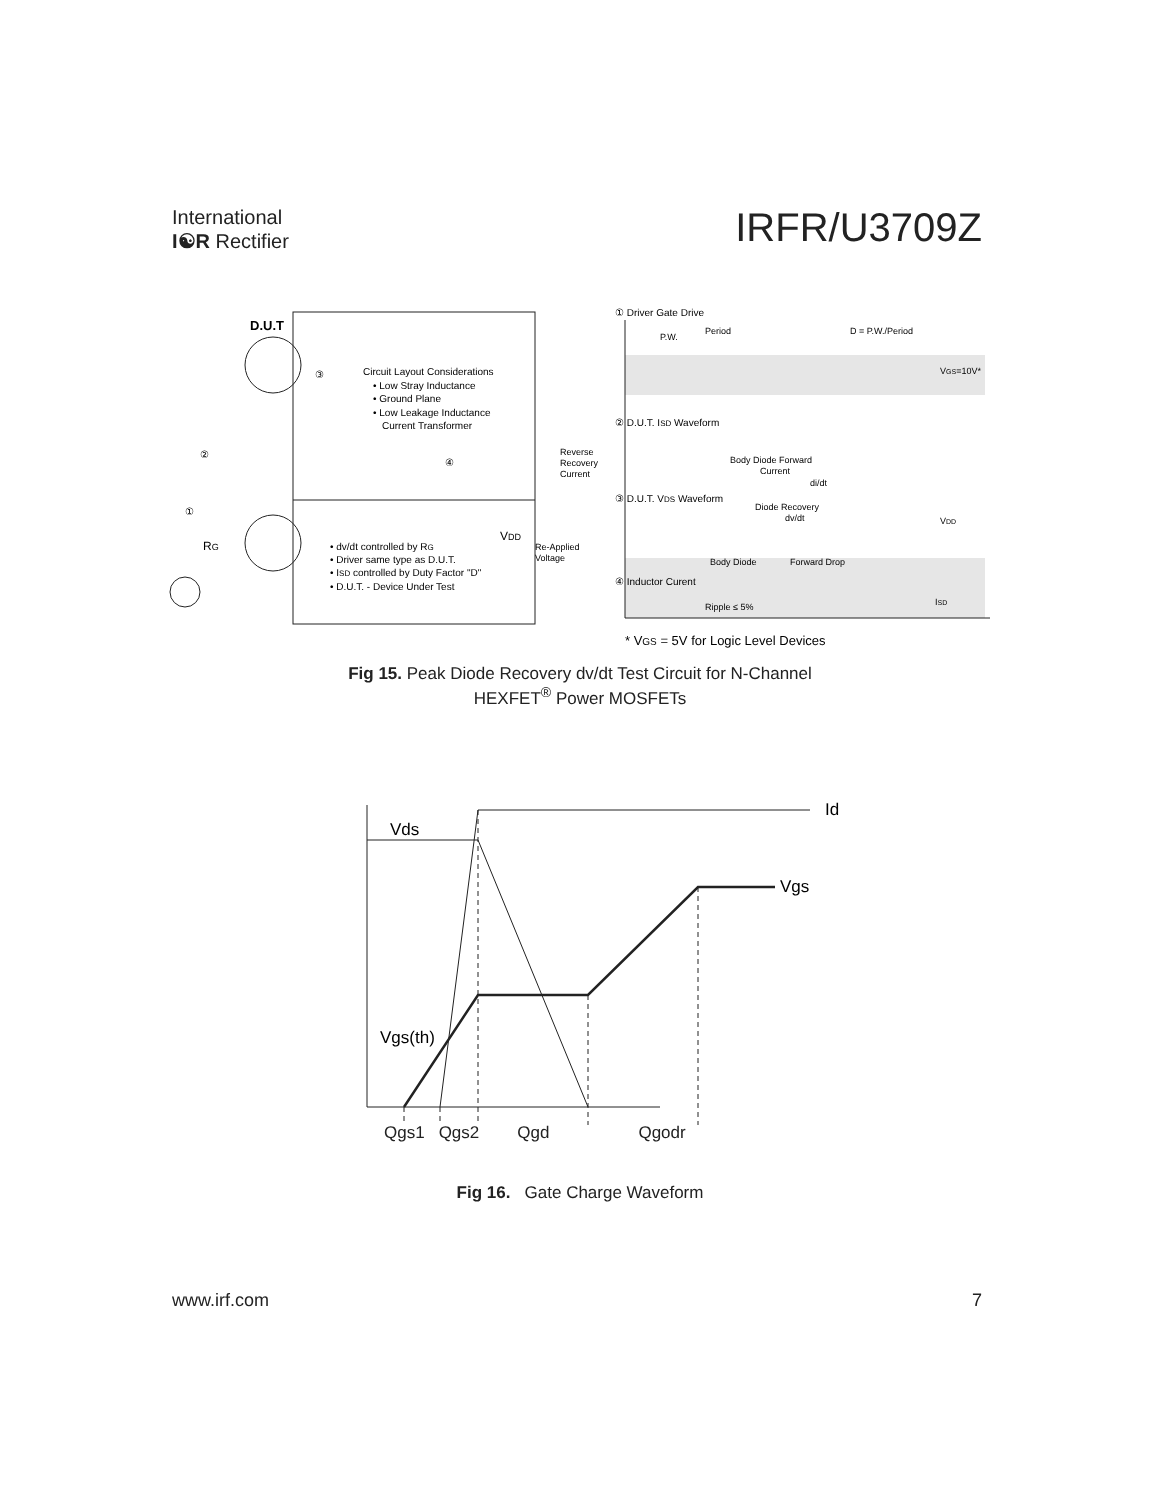International
I☯R Rectifier
IRFR/U3709Z
D.U.T
③
Circuit Layout Considerations
• Low Stray Inductance
• Ground Plane
• Low Leakage Inductance
Current Transformer
②
①
RG
• dv/dt controlled by RG
• Driver same type as D.U.T.
• ISD controlled by Duty Factor "D"
• D.U.T. - Device Under Test
VDD
④
① Driver Gate Drive
Period
D = P.W./Period
P.W.
VGS=10V*
② D.U.T. ISD Waveform
Reverse
Recovery
Current
Body Diode Forward
Current
di/dt
③ D.U.T. VDS Waveform
Diode Recovery
dv/dt
VDD
Re-Applied
Voltage
Body Diode
Forward Drop
④ Inductor Curent
Ripple ≤ 5%
ISD
* VGS = 5V for Logic Level Devices
Fig 15. Peak Diode Recovery dv/dt Test Circuit for N-Channel
HEXFET<sup>®</sup> Power MOSFETs
Vds
Id
Vgs
Vgs(th)
Qgs1 Qgs2 Qgd Qgodr
Fig 16. Gate Charge Waveform
www.irf.com 7